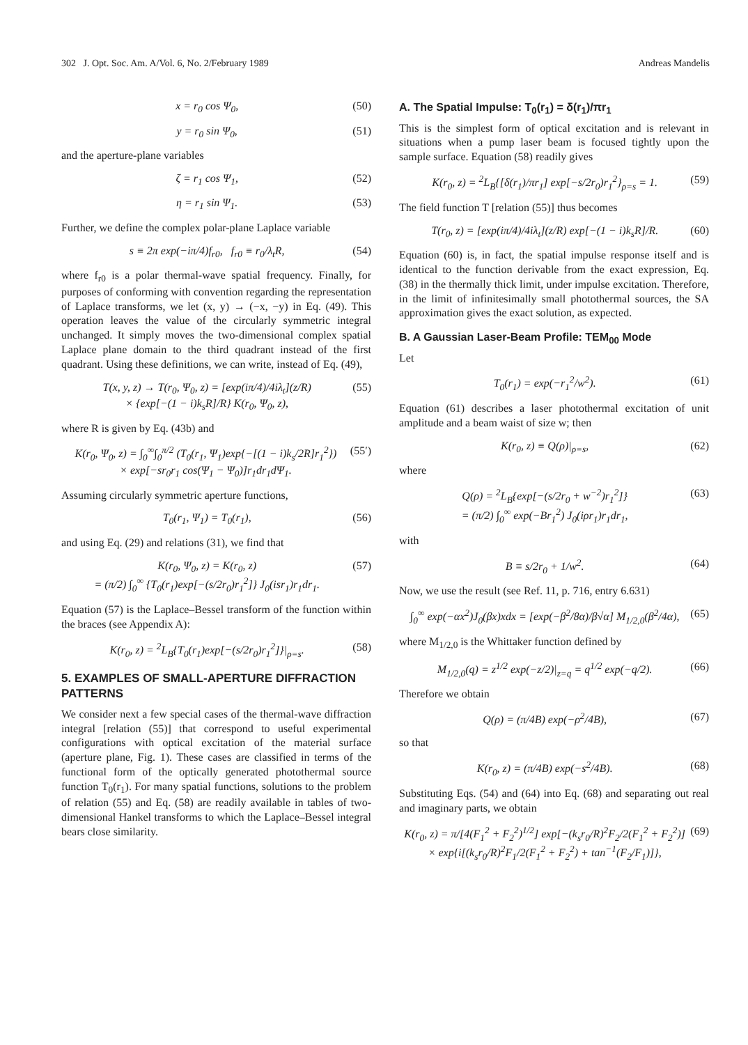302 J. Opt. Soc. Am. A/Vol. 6, No. 2/February 1989 Andreas Mandelis
x = r<sub>0</sub> cos Ψ<sub>0</sub>, (50)
y = r<sub>0</sub> sin Ψ<sub>0</sub>, (51)
and the aperture-plane variables
ζ = r<sub>1</sub> cos Ψ<sub>1</sub>, (52)
η = r<sub>1</sub> sin Ψ<sub>1</sub>. (53)
Further, we define the complex polar-plane Laplace variable
s ≡ 2π exp(−iπ/4)f<sub>r0</sub>, f<sub>r0</sub> ≡ r<sub>0</sub>/λ<sub>t</sub>R, (54)
where f<sub>r0</sub> is a polar thermal-wave spatial frequency. Finally, for purposes of conforming with convention regarding the representation of Laplace transforms, we let (x, y) → (−x, −y) in Eq. (49). This operation leaves the value of the circularly symmetric integral unchanged. It simply moves the two-dimensional complex spatial Laplace plane domain to the third quadrant instead of the first quadrant. Using these definitions, we can write, instead of Eq. (49),
T(x, y, z) → T(r<sub>0</sub>, Ψ<sub>0</sub>, z) = [exp(iπ/4)/4iλ<sub>t</sub>](z/R)
× {exp[−(1 − i)k<sub>s</sub>R]/R} K(r<sub>0</sub>, Ψ<sub>0</sub>, z), (55)
where R is given by Eq. (43b) and
K(r<sub>0</sub>, Ψ<sub>0</sub>, z) = ∫<sub>0</sub><sup>∞</sup>∫<sub>0</sub><sup>π/2</sup> (T<sub>0</sub>(r<sub>1</sub>, Ψ<sub>1</sub>)exp{−[(1 − i)k<sub>s</sub>/2R]r<sub>1</sub><sup>2</sup>})
× exp[−sr<sub>0</sub>r<sub>1</sub> cos(Ψ<sub>1</sub> − Ψ<sub>0</sub>)]r<sub>1</sub>dr<sub>1</sub>dΨ<sub>1</sub>. (55′)
Assuming circularly symmetric aperture functions,
T<sub>0</sub>(r<sub>1</sub>, Ψ<sub>1</sub>) = T<sub>0</sub>(r<sub>1</sub>), (56)
and using Eq. (29) and relations (31), we find that
K(r<sub>0</sub>, Ψ<sub>0</sub>, z) = K(r<sub>0</sub>, z)
= (π/2) ∫<sub>0</sub><sup>∞</sup> {T<sub>0</sub>(r<sub>1</sub>)exp[−(s/2r<sub>0</sub>)r<sub>1</sub><sup>2</sup>]} J<sub>0</sub>(isr<sub>1</sub>)r<sub>1</sub>dr<sub>1</sub>. (57)
Equation (57) is the Laplace–Bessel transform of the function within the braces (see Appendix A):
K(r<sub>0</sub>, z) = <sup>2</sup>L<sub>B</sub>{T<sub>0</sub>(r<sub>1</sub>)exp[−(s/2r<sub>0</sub>)r<sub>1</sub><sup>2</sup>]}|<sub>ρ=s</sub>. (58)
5. EXAMPLES OF SMALL-APERTURE DIFFRACTION PATTERNS
We consider next a few special cases of the thermal-wave diffraction integral [relation (55)] that correspond to useful experimental configurations with optical excitation of the material surface (aperture plane, Fig. 1). These cases are classified in terms of the functional form of the optically generated photothermal source function T<sub>0</sub>(r<sub>1</sub>). For many spatial functions, solutions to the problem of relation (55) and Eq. (58) are readily available in tables of two-dimensional Hankel transforms to which the Laplace–Bessel integral bears close similarity.
A. The Spatial Impulse: T<sub>0</sub>(r<sub>1</sub>) = δ(r<sub>1</sub>)/πr<sub>1</sub>
This is the simplest form of optical excitation and is relevant in situations when a pump laser beam is focused tightly upon the sample surface. Equation (58) readily gives
K(r<sub>0</sub>, z) = <sup>2</sup>L<sub>B</sub>{[δ(r<sub>1</sub>)/πr<sub>1</sub>] exp[−s/2r<sub>0</sub>)r<sub>1</sub><sup>2</sup>}<sub>ρ=s</sub> = 1. (59)
The field function T [relation (55)] thus becomes
T(r<sub>0</sub>, z) = [exp(iπ/4)/4iλ<sub>t</sub>](z/R) exp[−(1 − i)k<sub>s</sub>R]/R. (60)
Equation (60) is, in fact, the spatial impulse response itself and is identical to the function derivable from the exact expression, Eq. (38) in the thermally thick limit, under impulse excitation. Therefore, in the limit of infinitesimally small photothermal sources, the SA approximation gives the exact solution, as expected.
B. A Gaussian Laser-Beam Profile: TEM<sub>00</sub> Mode
Let
T<sub>0</sub>(r<sub>1</sub>) = exp(−r<sub>1</sub><sup>2</sup>/w<sup>2</sup>). (61)
Equation (61) describes a laser photothermal excitation of unit amplitude and a beam waist of size w; then
K(r<sub>0</sub>, z) ≡ Q(ρ)|<sub>ρ=s</sub>, (62)
where
Q(ρ) = <sup>2</sup>L<sub>B</sub>{exp[−(s/2r<sub>0</sub> + w<sup>−2</sup>)r<sub>1</sub><sup>2</sup>]}
= (π/2) ∫<sub>0</sub><sup>∞</sup> exp(−Br<sub>1</sub><sup>2</sup>) J<sub>0</sub>(iρr<sub>1</sub>)r<sub>1</sub>dr<sub>1</sub>, (63)
with
B ≡ s/2r<sub>0</sub> + 1/w<sup>2</sup>. (64)
Now, we use the result (see Ref. 11, p. 716, entry 6.631)
∫<sub>0</sub><sup>∞</sup> exp(−αx<sup>2</sup>)J<sub>0</sub>(βx)xdx = [exp(−β<sup>2</sup>/8α)/β√α] M<sub>1/2,0</sub>(β<sup>2</sup>/4α), (65)
where M<sub>1/2,0</sub> is the Whittaker function defined by
M<sub>1/2,0</sub>(q) = z<sup>1/2</sup> exp(−z/2)|<sub>z=q</sub> = q<sup>1/2</sup> exp(−q/2). (66)
Therefore we obtain
Q(ρ) = (π/4B) exp(−ρ<sup>2</sup>/4B), (67)
so that
K(r<sub>0</sub>, z) = (π/4B) exp(−s<sup>2</sup>/4B). (68)
Substituting Eqs. (54) and (64) into Eq. (68) and separating out real and imaginary parts, we obtain
K(r<sub>0</sub>, z) = π/[4(F<sub>1</sub><sup>2</sup> + F<sub>2</sub><sup>2</sup>)<sup>1/2</sup>] exp[−(k<sub>s</sub>r<sub>0</sub>/R)<sup>2</sup>F<sub>2</sub>/2(F<sub>1</sub><sup>2</sup> + F<sub>2</sub><sup>2</sup>)]
× exp{i[(k<sub>s</sub>r<sub>0</sub>/R)<sup>2</sup>F<sub>1</sub>/2(F<sub>1</sub><sup>2</sup> + F<sub>2</sub><sup>2</sup>) + tan<sup>−1</sup>(F<sub>2</sub>/F<sub>1</sub>)]}, (69)